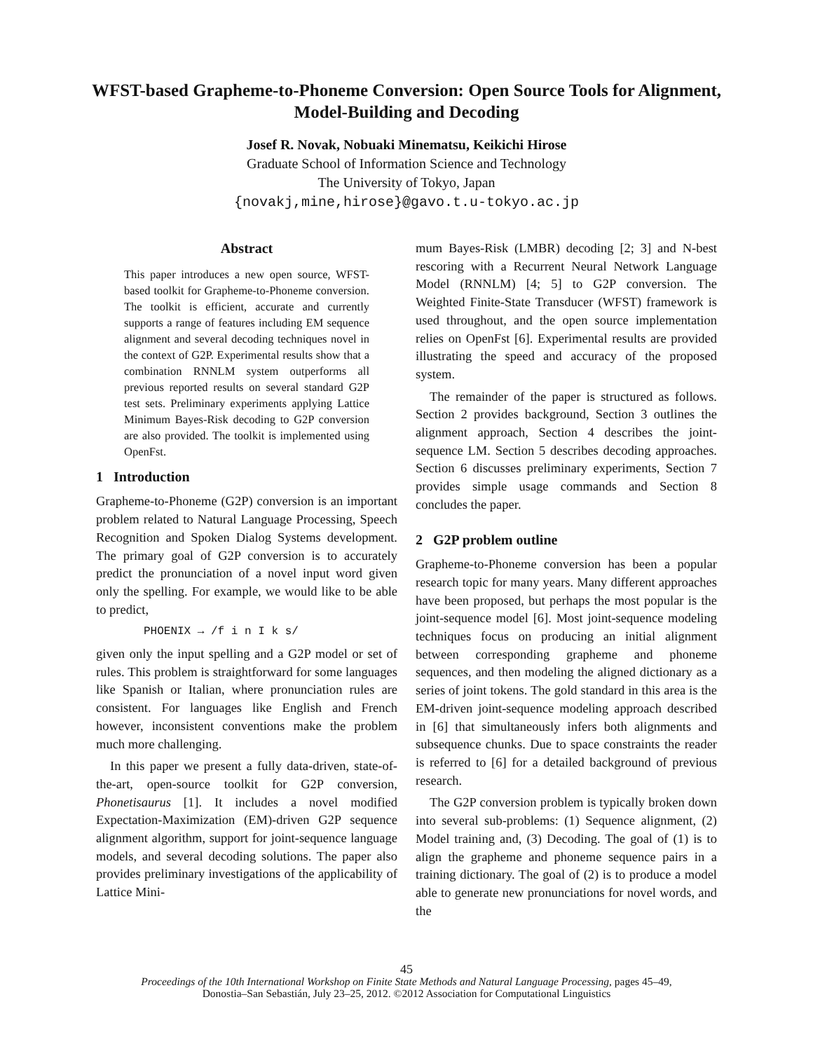WFST-based Grapheme-to-Phoneme Conversion: Open Source Tools for Alignment, Model-Building and Decoding
Josef R. Novak, Nobuaki Minematsu, Keikichi Hirose
Graduate School of Information Science and Technology
The University of Tokyo, Japan
{novakj,mine,hirose}@gavo.t.u-tokyo.ac.jp
Abstract
This paper introduces a new open source, WFST-based toolkit for Grapheme-to-Phoneme conversion. The toolkit is efficient, accurate and currently supports a range of features including EM sequence alignment and several decoding techniques novel in the context of G2P. Experimental results show that a combination RNNLM system outperforms all previous reported results on several standard G2P test sets. Preliminary experiments applying Lattice Minimum Bayes-Risk decoding to G2P conversion are also provided. The toolkit is implemented using OpenFst.
1 Introduction
Grapheme-to-Phoneme (G2P) conversion is an important problem related to Natural Language Processing, Speech Recognition and Spoken Dialog Systems development. The primary goal of G2P conversion is to accurately predict the pronunciation of a novel input word given only the spelling. For example, we would like to be able to predict,
PHOENIX → /f i n I k s/
given only the input spelling and a G2P model or set of rules. This problem is straightforward for some languages like Spanish or Italian, where pronunciation rules are consistent. For languages like English and French however, inconsistent conventions make the problem much more challenging.
In this paper we present a fully data-driven, state-of-the-art, open-source toolkit for G2P conversion, Phonetisaurus [1]. It includes a novel modified Expectation-Maximization (EM)-driven G2P sequence alignment algorithm, support for joint-sequence language models, and several decoding solutions. The paper also provides preliminary investigations of the applicability of Lattice Mini-
mum Bayes-Risk (LMBR) decoding [2; 3] and N-best rescoring with a Recurrent Neural Network Language Model (RNNLM) [4; 5] to G2P conversion. The Weighted Finite-State Transducer (WFST) framework is used throughout, and the open source implementation relies on OpenFst [6]. Experimental results are provided illustrating the speed and accuracy of the proposed system.
The remainder of the paper is structured as follows. Section 2 provides background, Section 3 outlines the alignment approach, Section 4 describes the joint-sequence LM. Section 5 describes decoding approaches. Section 6 discusses preliminary experiments, Section 7 provides simple usage commands and Section 8 concludes the paper.
2 G2P problem outline
Grapheme-to-Phoneme conversion has been a popular research topic for many years. Many different approaches have been proposed, but perhaps the most popular is the joint-sequence model [6]. Most joint-sequence modeling techniques focus on producing an initial alignment between corresponding grapheme and phoneme sequences, and then modeling the aligned dictionary as a series of joint tokens. The gold standard in this area is the EM-driven joint-sequence modeling approach described in [6] that simultaneously infers both alignments and subsequence chunks. Due to space constraints the reader is referred to [6] for a detailed background of previous research.
The G2P conversion problem is typically broken down into several sub-problems: (1) Sequence alignment, (2) Model training and, (3) Decoding. The goal of (1) is to align the grapheme and phoneme sequence pairs in a training dictionary. The goal of (2) is to produce a model able to generate new pronunciations for novel words, and the
45
Proceedings of the 10th International Workshop on Finite State Methods and Natural Language Processing, pages 45–49,
Donostia–San Sebastián, July 23–25, 2012. ©2012 Association for Computational Linguistics